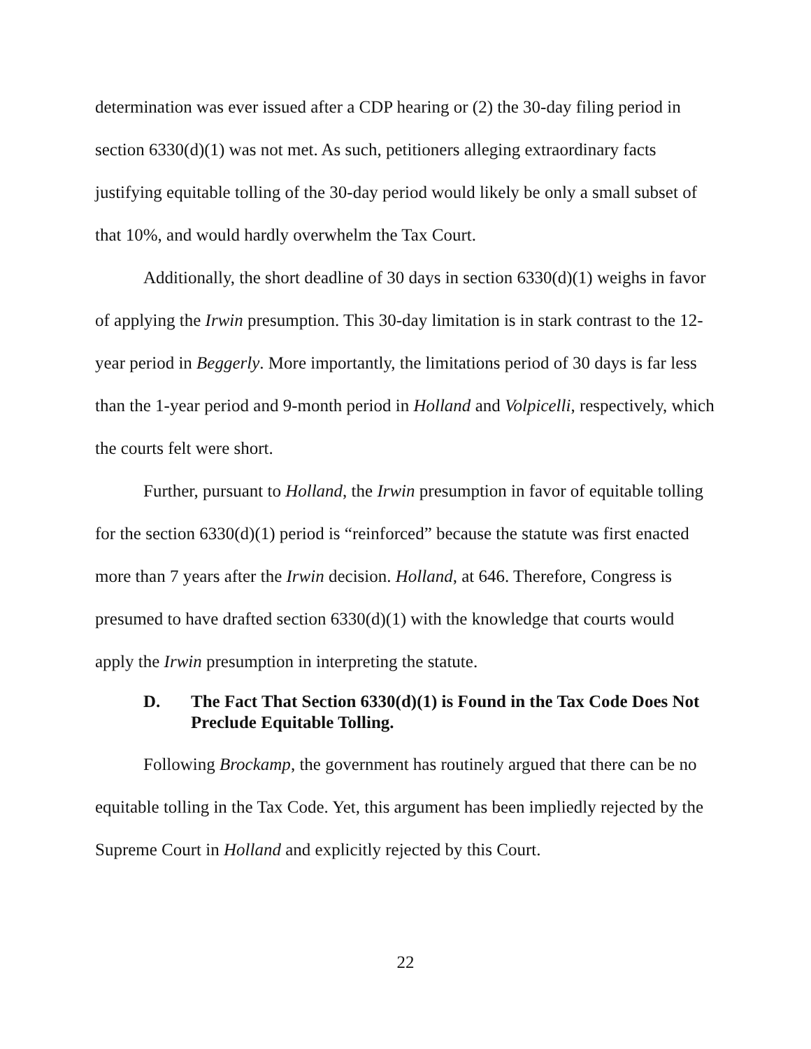determination was ever issued after a CDP hearing or (2) the 30-day filing period in section 6330(d)(1) was not met. As such, petitioners alleging extraordinary facts justifying equitable tolling of the 30-day period would likely be only a small subset of that 10%, and would hardly overwhelm the Tax Court.
Additionally, the short deadline of 30 days in section 6330(d)(1) weighs in favor of applying the Irwin presumption. This 30-day limitation is in stark contrast to the 12-year period in Beggerly. More importantly, the limitations period of 30 days is far less than the 1-year period and 9-month period in Holland and Volpicelli, respectively, which the courts felt were short.
Further, pursuant to Holland, the Irwin presumption in favor of equitable tolling for the section 6330(d)(1) period is “reinforced” because the statute was first enacted more than 7 years after the Irwin decision. Holland, at 646. Therefore, Congress is presumed to have drafted section 6330(d)(1) with the knowledge that courts would apply the Irwin presumption in interpreting the statute.
D. The Fact That Section 6330(d)(1) is Found in the Tax Code Does Not Preclude Equitable Tolling.
Following Brockamp, the government has routinely argued that there can be no equitable tolling in the Tax Code. Yet, this argument has been impliedly rejected by the Supreme Court in Holland and explicitly rejected by this Court.
22